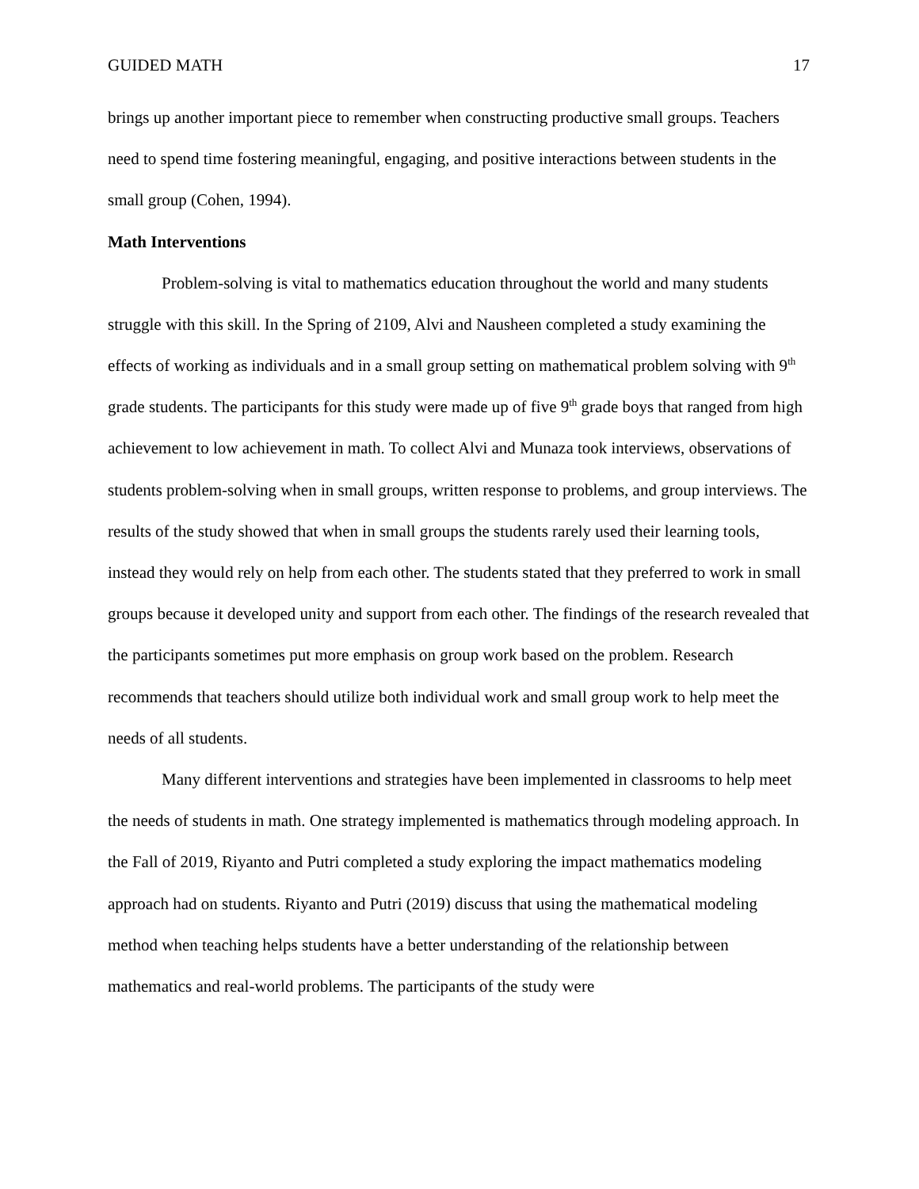GUIDED MATH 17
brings up another important piece to remember when constructing productive small groups. Teachers need to spend time fostering meaningful, engaging, and positive interactions between students in the small group (Cohen, 1994).
Math Interventions
Problem-solving is vital to mathematics education throughout the world and many students struggle with this skill. In the Spring of 2109, Alvi and Nausheen completed a study examining the effects of working as individuals and in a small group setting on mathematical problem solving with 9<sup>th</sup> grade students. The participants for this study were made up of five 9<sup>th</sup> grade boys that ranged from high achievement to low achievement in math. To collect Alvi and Munaza took interviews, observations of students problem-solving when in small groups, written response to problems, and group interviews. The results of the study showed that when in small groups the students rarely used their learning tools, instead they would rely on help from each other. The students stated that they preferred to work in small groups because it developed unity and support from each other. The findings of the research revealed that the participants sometimes put more emphasis on group work based on the problem. Research recommends that teachers should utilize both individual work and small group work to help meet the needs of all students.
Many different interventions and strategies have been implemented in classrooms to help meet the needs of students in math. One strategy implemented is mathematics through modeling approach. In the Fall of 2019, Riyanto and Putri completed a study exploring the impact mathematics modeling approach had on students. Riyanto and Putri (2019) discuss that using the mathematical modeling method when teaching helps students have a better understanding of the relationship between mathematics and real-world problems. The participants of the study were